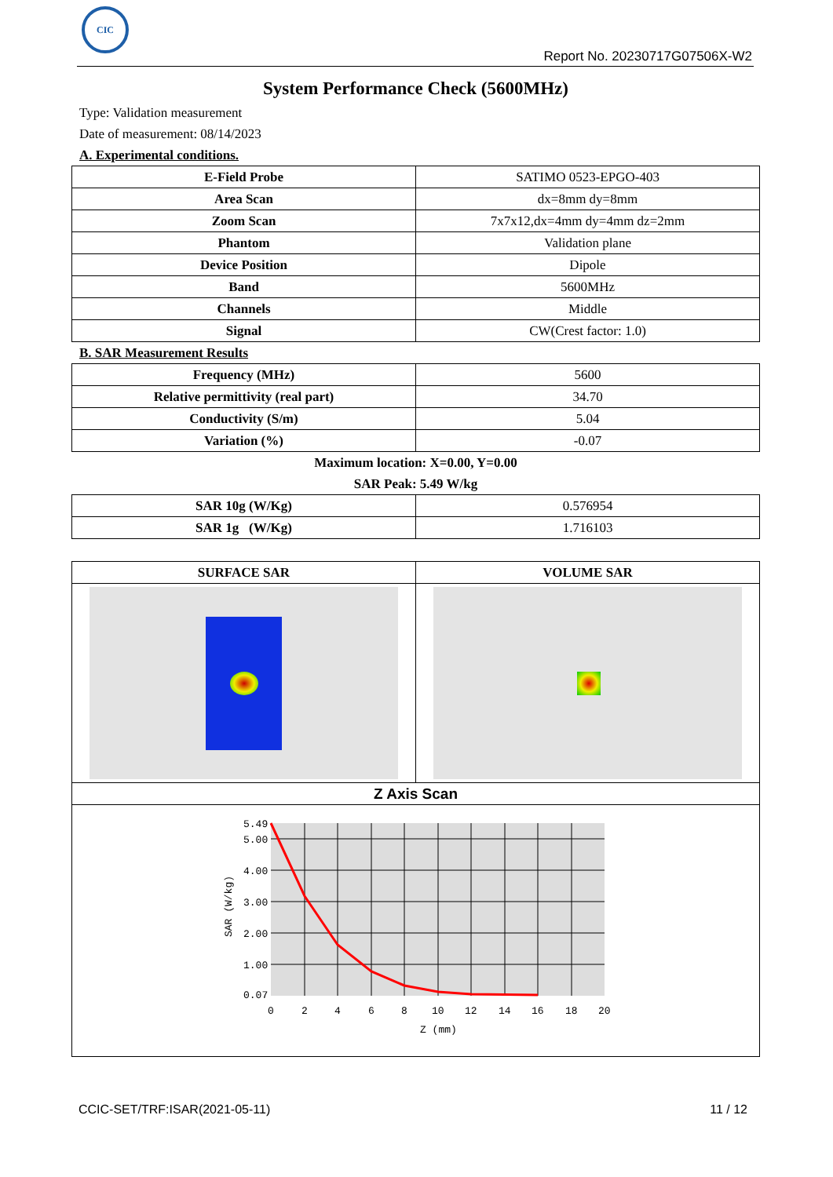CIC
Report No. 20230717G07506X-W2
System Performance Check (5600MHz)
Type: Validation measurement
Date of measurement: 08/14/2023
A. Experimental conditions.
| E-Field Probe | SATIMO 0523-EPGO-403 |
| Area Scan | dx=8mm dy=8mm |
| Zoom Scan | 7x7x12,dx=4mm dy=4mm dz=2mm |
| Phantom | Validation plane |
| Device Position | Dipole |
| Band | 5600MHz |
| Channels | Middle |
| Signal | CW(Crest factor: 1.0) |
B. SAR Measurement Results
| Frequency (MHz) | 5600 |
| Relative permittivity (real part) | 34.70 |
| Conductivity (S/m) | 5.04 |
| Variation (%) | -0.07 |
Maximum location: X=0.00, Y=0.00
SAR Peak: 5.49 W/kg
| SAR 10g (W/Kg) | 0.576954 |
| SAR 1g (W/Kg) | 1.716103 |
| SURFACE SAR | VOLUME SAR |
| Z Axis Scan | |
| 5.49 5.00 4.00 3.00 2.00 1.00 0.07 0 2 4 6 8 10 12 14 16 18 20 Z (mm) SAR (W/kg) | |
CCIC-SET/TRF:ISAR(2021-05-11) 11 / 12